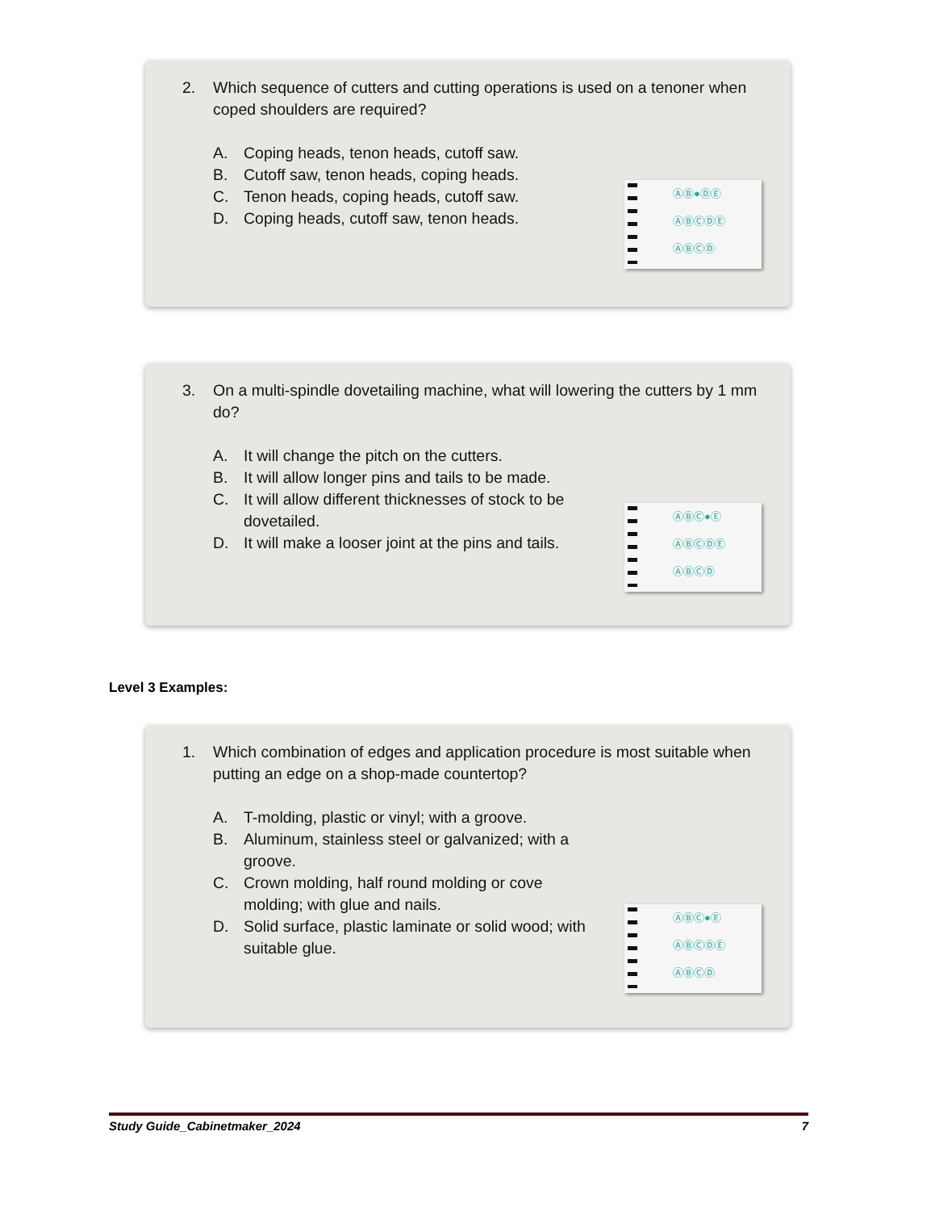2. Which sequence of cutters and cutting operations is used on a tenoner when coped shoulders are required?
A. Coping heads, tenon heads, cutoff saw.
B. Cutoff saw, tenon heads, coping heads.
C. Tenon heads, coping heads, cutoff saw.
D. Coping heads, cutoff saw, tenon heads.
ⒶⒷ●ⒹⒺ
ⒶⒷⒸⒹⒺ
ⒶⒷⒸⒹ
3. On a multi-spindle dovetailing machine, what will lowering the cutters by 1 mm do?
A. It will change the pitch on the cutters.
B. It will allow longer pins and tails to be made.
C. It will allow different thicknesses of stock to be dovetailed.
D. It will make a looser joint at the pins and tails.
ⒶⒷⒸ●Ⓔ
ⒶⒷⒸⒹⒺ
ⒶⒷⒸⒹ
Level 3 Examples:
1. Which combination of edges and application procedure is most suitable when putting an edge on a shop-made countertop?
A. T-molding, plastic or vinyl; with a groove.
B. Aluminum, stainless steel or galvanized; with a groove.
C. Crown molding, half round molding or cove molding; with glue and nails.
D. Solid surface, plastic laminate or solid wood; with suitable glue.
ⒶⒷⒸ●Ⓔ
ⒶⒷⒸⒹⒺ
ⒶⒷⒸⒹ
Study Guide_Cabinetmaker_2024 7